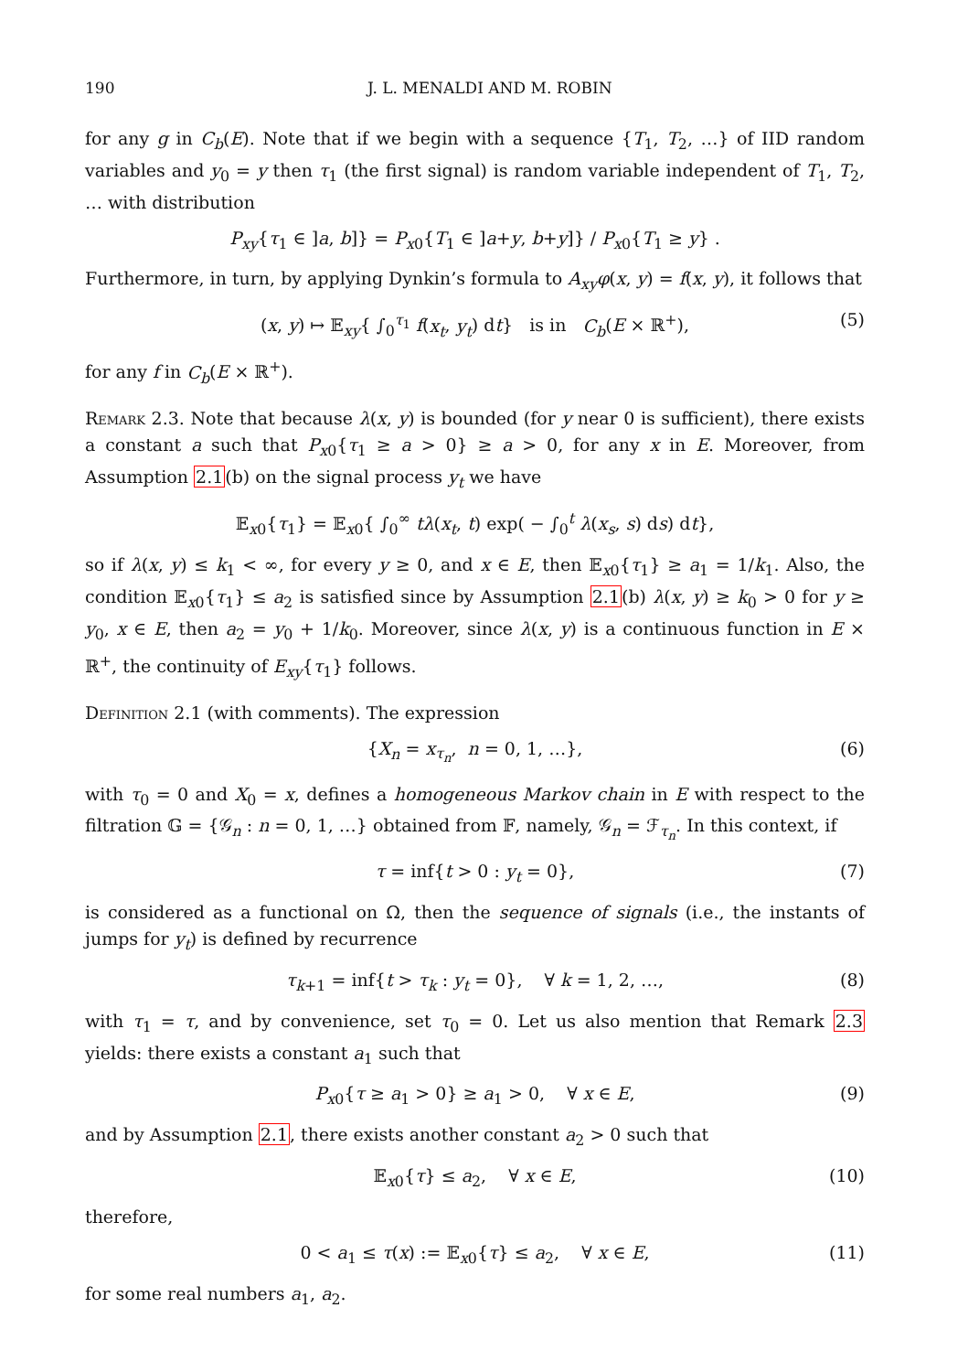190 J. L. MENALDI AND M. ROBIN
for any g in C<sub>b</sub>(E). Note that if we begin with a sequence {T<sub>1</sub>, T<sub>2</sub>, …} of IID random variables and y<sub>0</sub> = y then τ<sub>1</sub> (the first signal) is random variable independent of T<sub>1</sub>, T<sub>2</sub>, … with distribution
P<sub>xy</sub>{τ<sub>1</sub> ∈ ]a, b]} = P<sub>x0</sub>{T<sub>1</sub> ∈ ]a+y, b+y]} / P<sub>x0</sub>{T<sub>1</sub> ≥ y} .
Furthermore, in turn, by applying Dynkin’s formula to A<sub>xy</sub>φ(x, y) = f(x, y), it follows that
(x, y) ↦ 𝔼<sub>xy</sub>{ ∫<sub>0</sub><sup>τ<sub>1</sub></sup> f(x<sub>t</sub>, y<sub>t</sub>) dt} is in C<sub>b</sub>(E × ℝ<sup>+</sup>), (5)
for any f in C<sub>b</sub>(E × ℝ<sup>+</sup>).
Remark 2.3. Note that because λ(x, y) is bounded (for y near 0 is sufficient), there exists a constant a such that P<sub>x0</sub>{τ<sub>1</sub> ≥ a > 0} ≥ a > 0, for any x in E. Moreover, from Assumption 2.1(b) on the signal process y<sub>t</sub> we have
𝔼<sub>x0</sub>{τ<sub>1</sub>} = 𝔼<sub>x0</sub>{ ∫<sub>0</sub><sup>∞</sup> tλ(x<sub>t</sub>, t) exp( − ∫<sub>0</sub><sup>t</sup> λ(x<sub>s</sub>, s) ds) dt},
so if λ(x, y) ≤ k<sub>1</sub> < ∞, for every y ≥ 0, and x ∈ E, then 𝔼<sub>x0</sub>{τ<sub>1</sub>} ≥ a<sub>1</sub> = 1/k<sub>1</sub>. Also, the condition 𝔼<sub>x0</sub>{τ<sub>1</sub>} ≤ a<sub>2</sub> is satisfied since by Assumption 2.1(b) λ(x, y) ≥ k<sub>0</sub> > 0 for y ≥ y<sub>0</sub>, x ∈ E, then a<sub>2</sub> = y<sub>0</sub> + 1/k<sub>0</sub>. Moreover, since λ(x, y) is a continuous function in E × ℝ<sup>+</sup>, the continuity of E<sub>xy</sub>{τ<sub>1</sub>} follows.
Definition 2.1 (with comments). The expression
{X<sub>n</sub> = x<sub>τ<sub>n</sub></sub>, n = 0, 1, …}, (6)
with τ<sub>0</sub> = 0 and X<sub>0</sub> = x, defines a homogeneous Markov chain in E with respect to the filtration 𝔾 = {𝒢<sub>n</sub> : n = 0, 1, …} obtained from 𝔽, namely, 𝒢<sub>n</sub> = ℱ<sub>τ<sub>n</sub></sub>. In this context, if
τ = inf{t > 0 : y<sub>t</sub> = 0}, (7)
is considered as a functional on Ω, then the sequence of signals (i.e., the instants of jumps for y<sub>t</sub>) is defined by recurrence
τ<sub>k+1</sub> = inf{t > τ<sub>k</sub> : y<sub>t</sub> = 0}, ∀ k = 1, 2, …, (8)
with τ<sub>1</sub> = τ, and by convenience, set τ<sub>0</sub> = 0. Let us also mention that Remark 2.3 yields: there exists a constant a<sub>1</sub> such that
P<sub>x0</sub>{τ ≥ a<sub>1</sub> > 0} ≥ a<sub>1</sub> > 0, ∀ x ∈ E, (9)
and by Assumption 2.1, there exists another constant a<sub>2</sub> > 0 such that
𝔼<sub>x0</sub>{τ} ≤ a<sub>2</sub>, ∀ x ∈ E, (10)
therefore,
0 < a<sub>1</sub> ≤ τ(x) := 𝔼<sub>x0</sub>{τ} ≤ a<sub>2</sub>, ∀ x ∈ E, (11)
for some real numbers a<sub>1</sub>, a<sub>2</sub>.